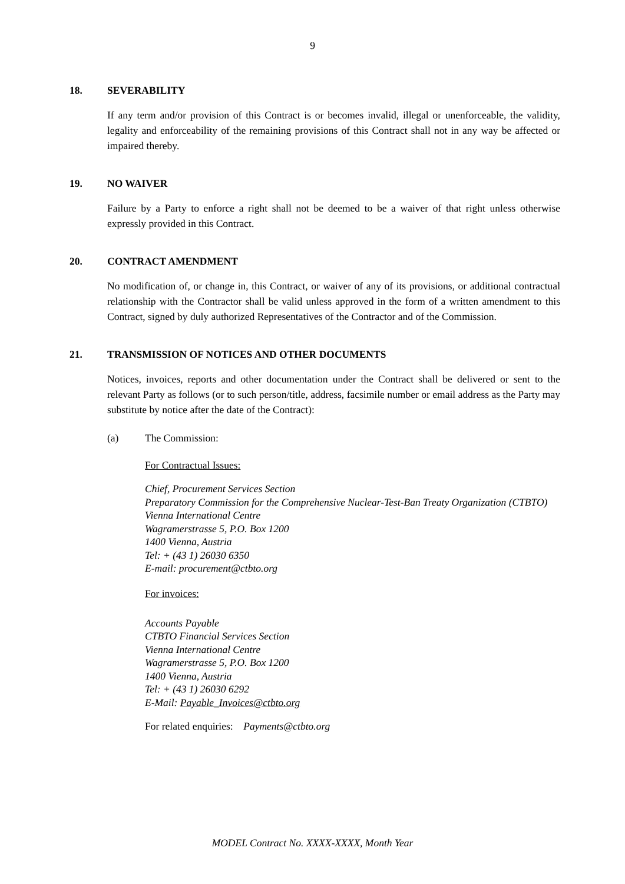9
18. SEVERABILITY
If any term and/or provision of this Contract is or becomes invalid, illegal or unenforceable, the validity, legality and enforceability of the remaining provisions of this Contract shall not in any way be affected or impaired thereby.
19. NO WAIVER
Failure by a Party to enforce a right shall not be deemed to be a waiver of that right unless otherwise expressly provided in this Contract.
20. CONTRACT AMENDMENT
No modification of, or change in, this Contract, or waiver of any of its provisions, or additional contractual relationship with the Contractor shall be valid unless approved in the form of a written amendment to this Contract, signed by duly authorized Representatives of the Contractor and of the Commission.
21. TRANSMISSION OF NOTICES AND OTHER DOCUMENTS
Notices, invoices, reports and other documentation under the Contract shall be delivered or sent to the relevant Party as follows (or to such person/title, address, facsimile number or email address as the Party may substitute by notice after the date of the Contract):
(a) The Commission:
For Contractual Issues:
Chief, Procurement Services Section
Preparatory Commission for the Comprehensive Nuclear-Test-Ban Treaty Organization (CTBTO)
Vienna International Centre
Wagramerstrasse 5, P.O. Box 1200
1400 Vienna, Austria
Tel: + (43 1) 26030 6350
E-mail: procurement@ctbto.org
For invoices:
Accounts Payable
CTBTO Financial Services Section
Vienna International Centre
Wagramerstrasse 5, P.O. Box 1200
1400 Vienna, Austria
Tel: + (43 1) 26030 6292
E-Mail: Payable_Invoices@ctbto.org
For related enquiries: Payments@ctbto.org
MODEL Contract No. XXXX-XXXX, Month Year